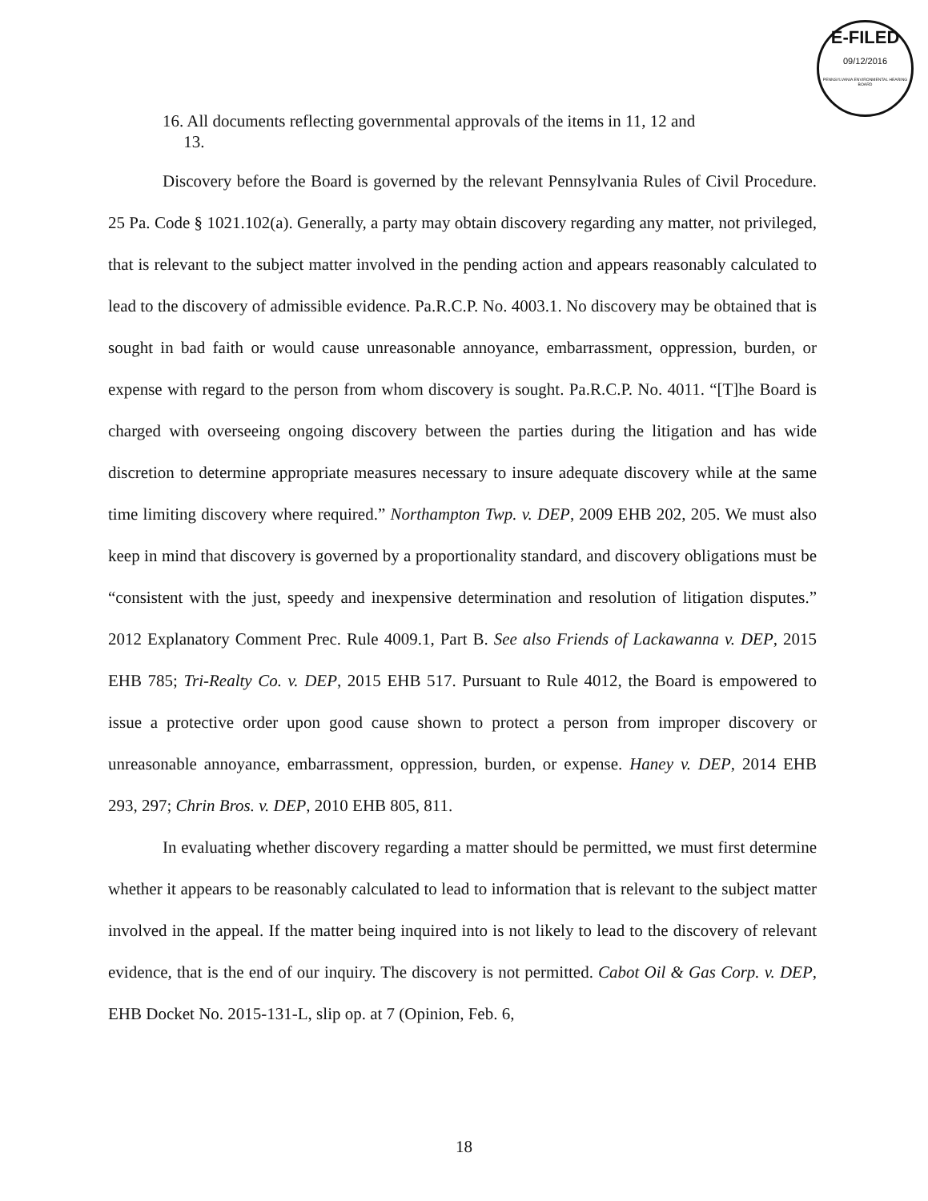E-FILED
09/12/2016
PENNSYLVANIA ENVIRONMENTAL HEARING BOARD
16. All documents reflecting governmental approvals of the items in 11, 12 and
13.
Discovery before the Board is governed by the relevant Pennsylvania Rules of Civil Procedure. 25 Pa. Code § 1021.102(a). Generally, a party may obtain discovery regarding any matter, not privileged, that is relevant to the subject matter involved in the pending action and appears reasonably calculated to lead to the discovery of admissible evidence. Pa.R.C.P. No. 4003.1. No discovery may be obtained that is sought in bad faith or would cause unreasonable annoyance, embarrassment, oppression, burden, or expense with regard to the person from whom discovery is sought. Pa.R.C.P. No. 4011. “[T]he Board is charged with overseeing ongoing discovery between the parties during the litigation and has wide discretion to determine appropriate measures necessary to insure adequate discovery while at the same time limiting discovery where required.” Northampton Twp. v. DEP, 2009 EHB 202, 205. We must also keep in mind that discovery is governed by a proportionality standard, and discovery obligations must be “consistent with the just, speedy and inexpensive determination and resolution of litigation disputes.” 2012 Explanatory Comment Prec. Rule 4009.1, Part B. See also Friends of Lackawanna v. DEP, 2015 EHB 785; Tri-Realty Co. v. DEP, 2015 EHB 517. Pursuant to Rule 4012, the Board is empowered to issue a protective order upon good cause shown to protect a person from improper discovery or unreasonable annoyance, embarrassment, oppression, burden, or expense. Haney v. DEP, 2014 EHB 293, 297; Chrin Bros. v. DEP, 2010 EHB 805, 811.
In evaluating whether discovery regarding a matter should be permitted, we must first determine whether it appears to be reasonably calculated to lead to information that is relevant to the subject matter involved in the appeal. If the matter being inquired into is not likely to lead to the discovery of relevant evidence, that is the end of our inquiry. The discovery is not permitted. Cabot Oil & Gas Corp. v. DEP, EHB Docket No. 2015-131-L, slip op. at 7 (Opinion, Feb. 6,
18